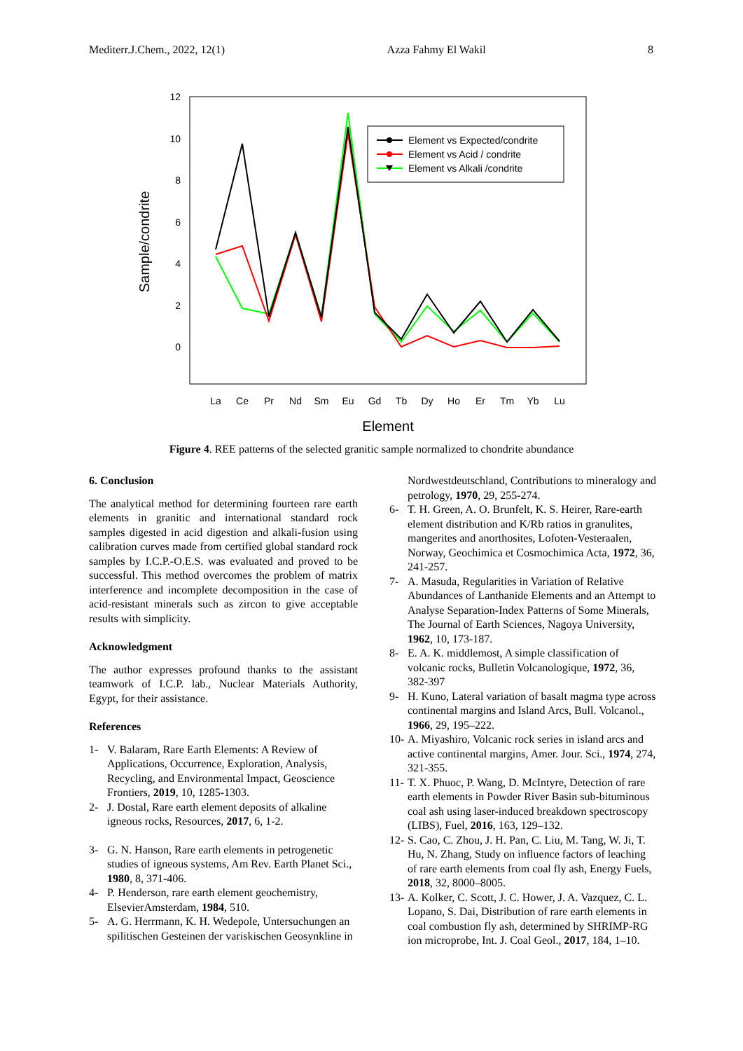Mediterr.J.Chem., 2022, 12(1) Azza Fahmy El Wakil 8
12
10
8
6
4
2
0
Sample/condrite
La
Ce
Pr
Nd
Sm
Eu
Gd
Tb
Dy
Ho
Er
Tm
Yb
Lu
Element
Element vs Expected/condrite
Element vs Acid / condrite
Element vs Alkali /condrite
Figure 4. REE patterns of the selected granitic sample normalized to chondrite abundance
6. Conclusion
The analytical method for determining fourteen rare earth elements in granitic and international standard rock samples digested in acid digestion and alkali-fusion using calibration curves made from certified global standard rock samples by I.C.P.-O.E.S. was evaluated and proved to be successful. This method overcomes the problem of matrix interference and incomplete decomposition in the case of acid-resistant minerals such as zircon to give acceptable results with simplicity.
Acknowledgment
The author expresses profound thanks to the assistant teamwork of I.C.P. lab., Nuclear Materials Authority, Egypt, for their assistance.
References
1- V. Balaram, Rare Earth Elements: A Review of Applications, Occurrence, Exploration, Analysis, Recycling, and Environmental Impact, Geoscience Frontiers, 2019, 10, 1285-1303.
2- J. Dostal, Rare earth element deposits of alkaline igneous rocks, Resources, 2017, 6, 1-2.
3- G. N. Hanson, Rare earth elements in petrogenetic studies of igneous systems, Am Rev. Earth Planet Sci., 1980, 8, 371-406.
4- P. Henderson, rare earth element geochemistry, ElsevierAmsterdam, 1984, 510.
5- A. G. Herrmann, K. H. Wedepole, Untersuchungen an spilitischen Gesteinen der variskischen Geosynkline in
Nordwestdeutschland, Contributions to mineralogy and petrology, 1970, 29, 255-274.
6- T. H. Green, A. O. Brunfelt, K. S. Heirer, Rare-earth element distribution and K/Rb ratios in granulites, mangerites and anorthosites, Lofoten-Vesteraalen, Norway, Geochimica et Cosmochimica Acta, 1972, 36, 241-257.
7- A. Masuda, Regularities in Variation of Relative Abundances of Lanthanide Elements and an Attempt to Analyse Separation-Index Patterns of Some Minerals, The Journal of Earth Sciences, Nagoya University, 1962, 10, 173-187.
8- E. A. K. middlemost, A simple classification of volcanic rocks, Bulletin Volcanologique, 1972, 36, 382-397
9- H. Kuno, Lateral variation of basalt magma type across continental margins and Island Arcs, Bull. Volcanol., 1966, 29, 195–222.
10- A. Miyashiro, Volcanic rock series in island arcs and active continental margins, Amer. Jour. Sci., 1974, 274, 321-355.
11- T. X. Phuoc, P. Wang, D. McIntyre, Detection of rare earth elements in Powder River Basin sub-bituminous coal ash using laser-induced breakdown spectroscopy (LIBS), Fuel, 2016, 163, 129–132.
12- S. Cao, C. Zhou, J. H. Pan, C. Liu, M. Tang, W. Ji, T. Hu, N. Zhang, Study on influence factors of leaching of rare earth elements from coal fly ash, Energy Fuels, 2018, 32, 8000–8005.
13- A. Kolker, C. Scott, J. C. Hower, J. A. Vazquez, C. L. Lopano, S. Dai, Distribution of rare earth elements in coal combustion fly ash, determined by SHRIMP-RG ion microprobe, Int. J. Coal Geol., 2017, 184, 1–10.